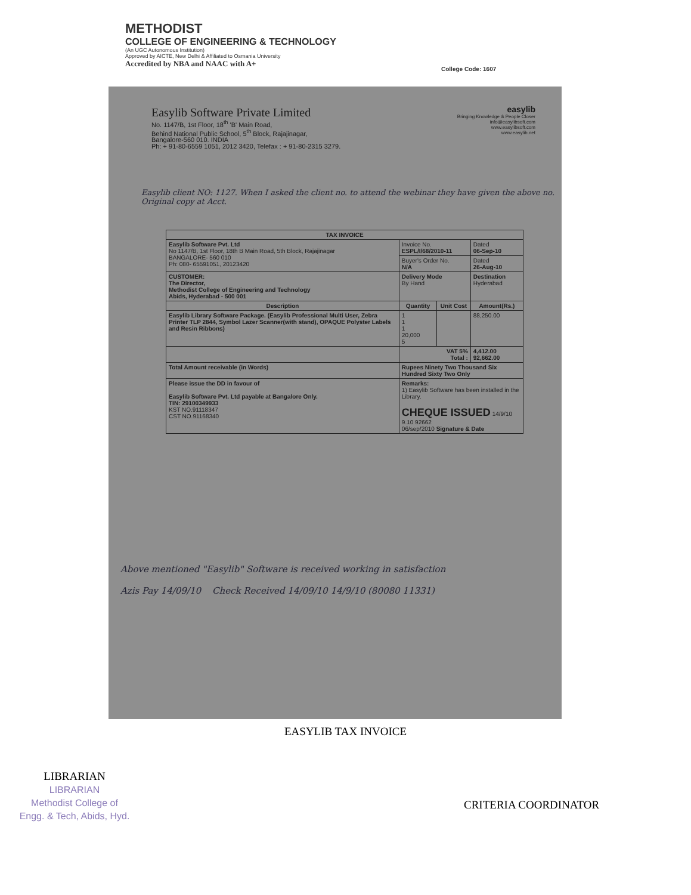METHODIST
COLLEGE OF ENGINEERING & TECHNOLOGY
(An UGC Autonomous Institution)
Approved by AICTE, New Delhi & Affiliated to Osmania University
Accredited by NBA and NAAC with A+
College Code: 1607
Easylib Software Private Limited
No. 1147/B, 1st Floor, 18<sup>th</sup> 'B' Main Road,
Behind National Public School, 5<sup>th</sup> Block, Rajajinagar,
Bangalore-560 010. INDIA
Ph: + 91-80-6559 1051, 2012 3420, Telefax : + 91-80-2315 3279.
easylib
Bringing Knowledge & People Closer
info@easylibsoft.com
www.easylibsoft.com
www.easylib.net
Easylib client NO: 1127. When I asked the client no. to attend the webinar they have given the above no. Original copy at Acct.
| TAX INVOICE | | | |
| --- | --- | --- | --- |
| Easylib Software Pvt. Ltd No 1147/B, 1st Floor, 18th B Main Road, 5th Block, Rajajinagar BANGALORE- 560 010 Ph: 080- 65591051, 20123420 | Invoice No. ESPL/I/68/2010-11 | | Dated 06-Sep-10 |
| | Buyer's Order No. N/A | | Dated 26-Aug-10 |
| CUSTOMER: The Director, Methodist College of Engineering and Technology Abids, Hyderabad - 500 001 | Delivery Mode By Hand | | Destination Hyderabad |
| Description | Quantity | Unit Cost | Amount(Rs.) |
| Easylib Library Software Package. (Easylib Professional Multi User, Zebra Printer TLP 2844, Symbol Lazer Scanner(with stand), OPAQUE Polyster Labels and Resin Ribbons) | 1 1 1 20,000 5 | | 88,250.00 |
| | VAT 5% Total : | | 4,412.00 92,662.00 |
| Total Amount receivable (in Words) | Rupees Ninety Two Thousand Six Hundred Sixty Two Only | | |
| Please issue the DD in favour of Easylib Software Pvt. Ltd payable at Bangalore Only. TIN: 29100349933 KST NO.91118347 CST NO.91168340 | Remarks: 1) Easylib Software has been installed in the Library. CHEQUE ISSUED 14/9/10 9.10 92662 06/sep/2010 Signature & Date | | |
Above mentioned "Easylib" Software is received working in satisfaction
Azis Pay 14/09/10 Check Received 14/09/10 14/9/10 (80080 11331)
EASYLIB TAX INVOICE
LIBRARIAN
LIBRARIAN
Methodist College of
Engg. & Tech, Abids, Hyd.
CRITERIA COORDINATOR